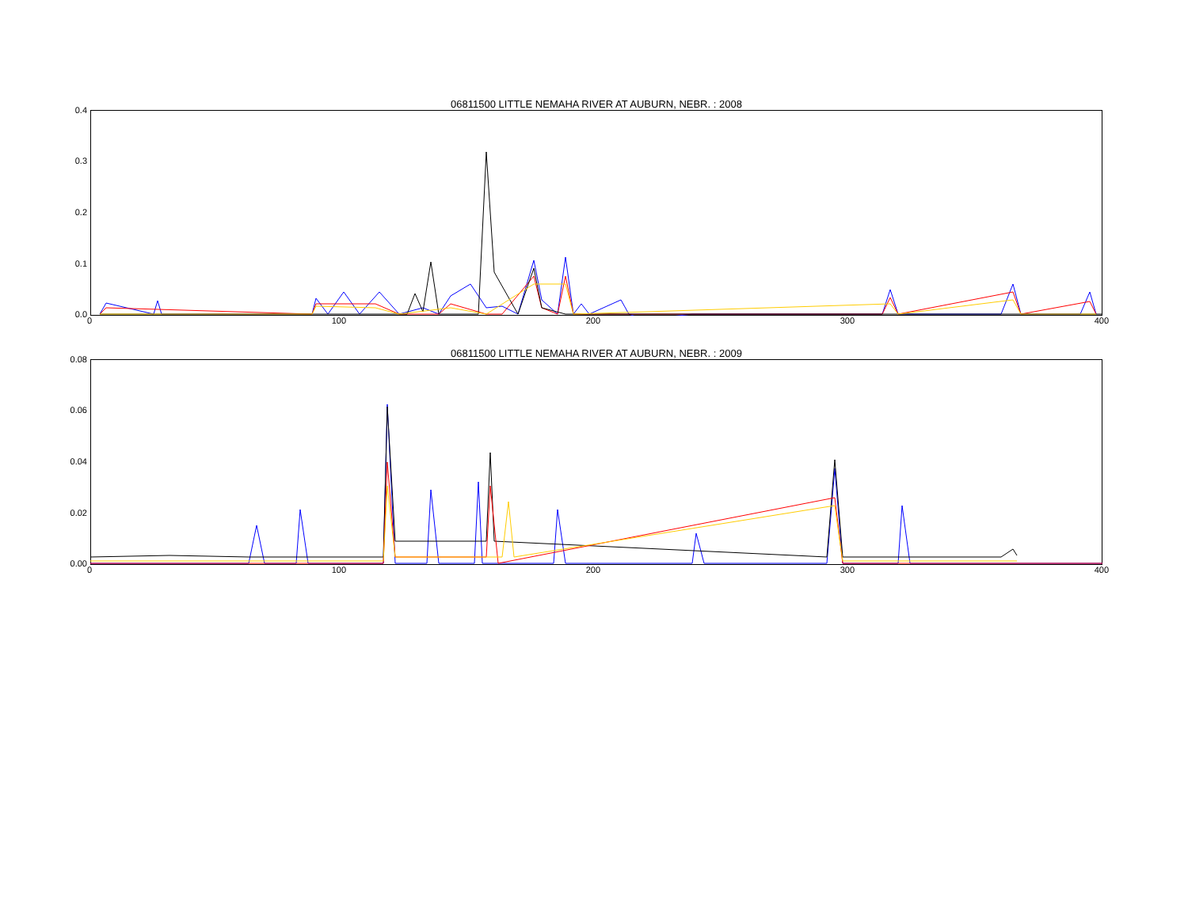06811500 LITTLE NEMAHA RIVER AT AUBURN, NEBR. : 2008
0.4
0.3
0.2
0.1
0.0
0 100 200 300 400
06811500 LITTLE NEMAHA RIVER AT AUBURN, NEBR. : 2009
0.08
0.06
0.04
0.02
0.00
0 100 200 300 400